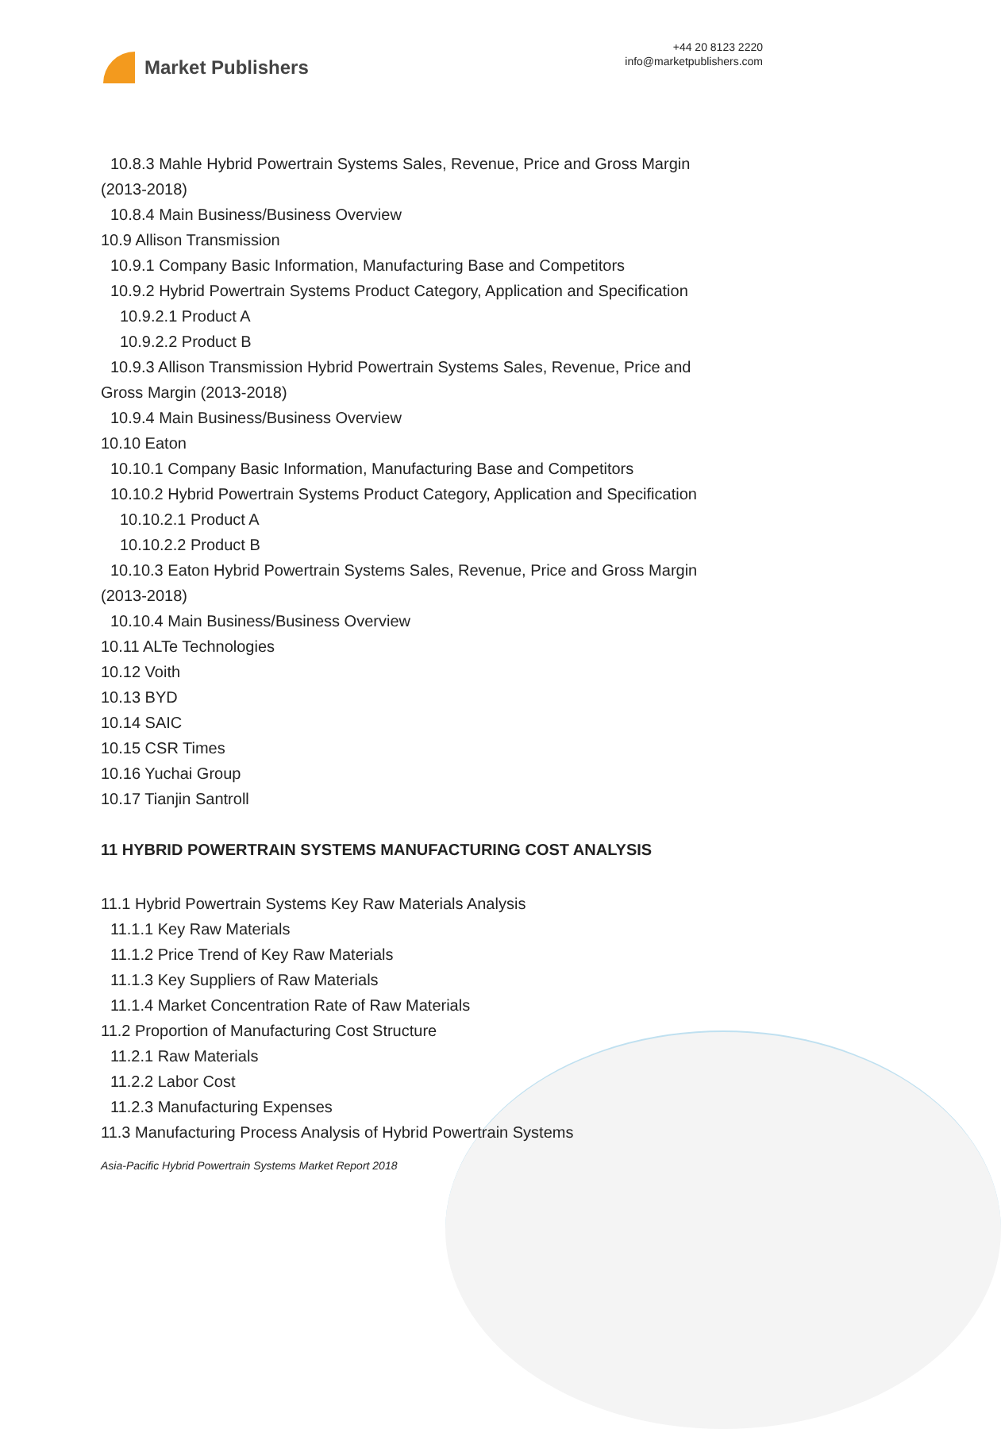Market Publishers
+44 20 8123 2220
info@marketpublishers.com
10.8.3 Mahle Hybrid Powertrain Systems Sales, Revenue, Price and Gross Margin
(2013-2018)
10.8.4 Main Business/Business Overview
10.9 Allison Transmission
10.9.1 Company Basic Information, Manufacturing Base and Competitors
10.9.2 Hybrid Powertrain Systems Product Category, Application and Specification
10.9.2.1 Product A
10.9.2.2 Product B
10.9.3 Allison Transmission Hybrid Powertrain Systems Sales, Revenue, Price and
Gross Margin (2013-2018)
10.9.4 Main Business/Business Overview
10.10 Eaton
10.10.1 Company Basic Information, Manufacturing Base and Competitors
10.10.2 Hybrid Powertrain Systems Product Category, Application and Specification
10.10.2.1 Product A
10.10.2.2 Product B
10.10.3 Eaton Hybrid Powertrain Systems Sales, Revenue, Price and Gross Margin
(2013-2018)
10.10.4 Main Business/Business Overview
10.11 ALTe Technologies
10.12 Voith
10.13 BYD
10.14 SAIC
10.15 CSR Times
10.16 Yuchai Group
10.17 Tianjin Santroll
11 HYBRID POWERTRAIN SYSTEMS MANUFACTURING COST ANALYSIS
11.1 Hybrid Powertrain Systems Key Raw Materials Analysis
11.1.1 Key Raw Materials
11.1.2 Price Trend of Key Raw Materials
11.1.3 Key Suppliers of Raw Materials
11.1.4 Market Concentration Rate of Raw Materials
11.2 Proportion of Manufacturing Cost Structure
11.2.1 Raw Materials
11.2.2 Labor Cost
11.2.3 Manufacturing Expenses
11.3 Manufacturing Process Analysis of Hybrid Powertrain Systems
Asia-Pacific Hybrid Powertrain Systems Market Report 2018